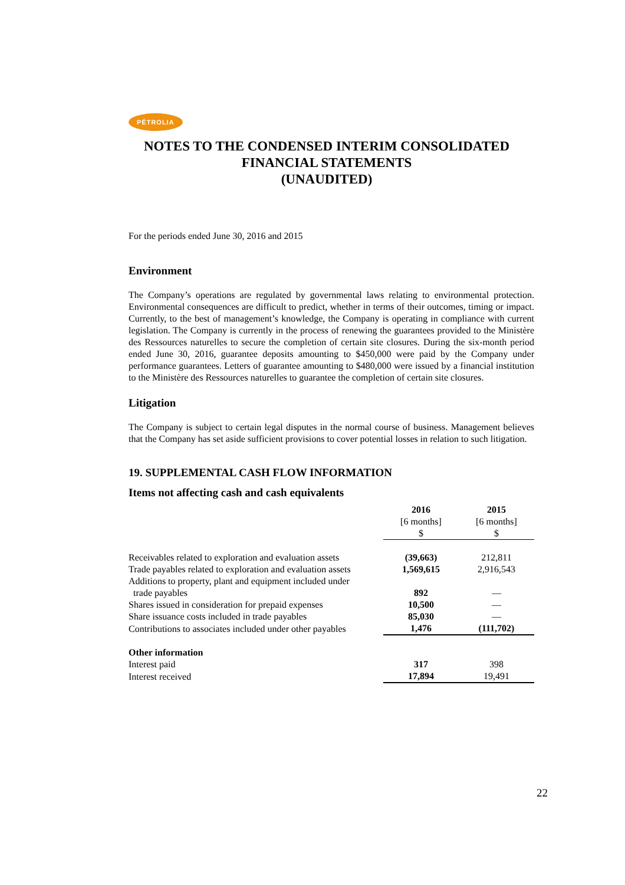PÉTROLIA
NOTES TO THE CONDENSED INTERIM CONSOLIDATED FINANCIAL STATEMENTS
(UNAUDITED)
For the periods ended June 30, 2016 and 2015
Environment
The Company’s operations are regulated by governmental laws relating to environmental protection. Environmental consequences are difficult to predict, whether in terms of their outcomes, timing or impact. Currently, to the best of management’s knowledge, the Company is operating in compliance with current legislation. The Company is currently in the process of renewing the guarantees provided to the Ministère des Ressources naturelles to secure the completion of certain site closures. During the six-month period ended June 30, 2016, guarantee deposits amounting to $450,000 were paid by the Company under performance guarantees. Letters of guarantee amounting to $480,000 were issued by a financial institution to the Ministère des Ressources naturelles to guarantee the completion of certain site closures.
Litigation
The Company is subject to certain legal disputes in the normal course of business. Management believes that the Company has set aside sufficient provisions to cover potential losses in relation to such litigation.
19. SUPPLEMENTAL CASH FLOW INFORMATION
Items not affecting cash and cash equivalents
| | 2016 [6 months] $ | 2015 [6 months] $ |
| Receivables related to exploration and evaluation assets | (39,663) | 212,811 |
| Trade payables related to exploration and evaluation assets | 1,569,615 | 2,916,543 |
| Additions to property, plant and equipment included under trade payables | 892 | — |
| Shares issued in consideration for prepaid expenses | 10,500 | — |
| Share issuance costs included in trade payables | 85,030 | — |
| Contributions to associates included under other payables | 1,476 | (111,702) |
| Other information | | |
| Interest paid | 317 | 398 |
| Interest received | 17,894 | 19,491 |
22